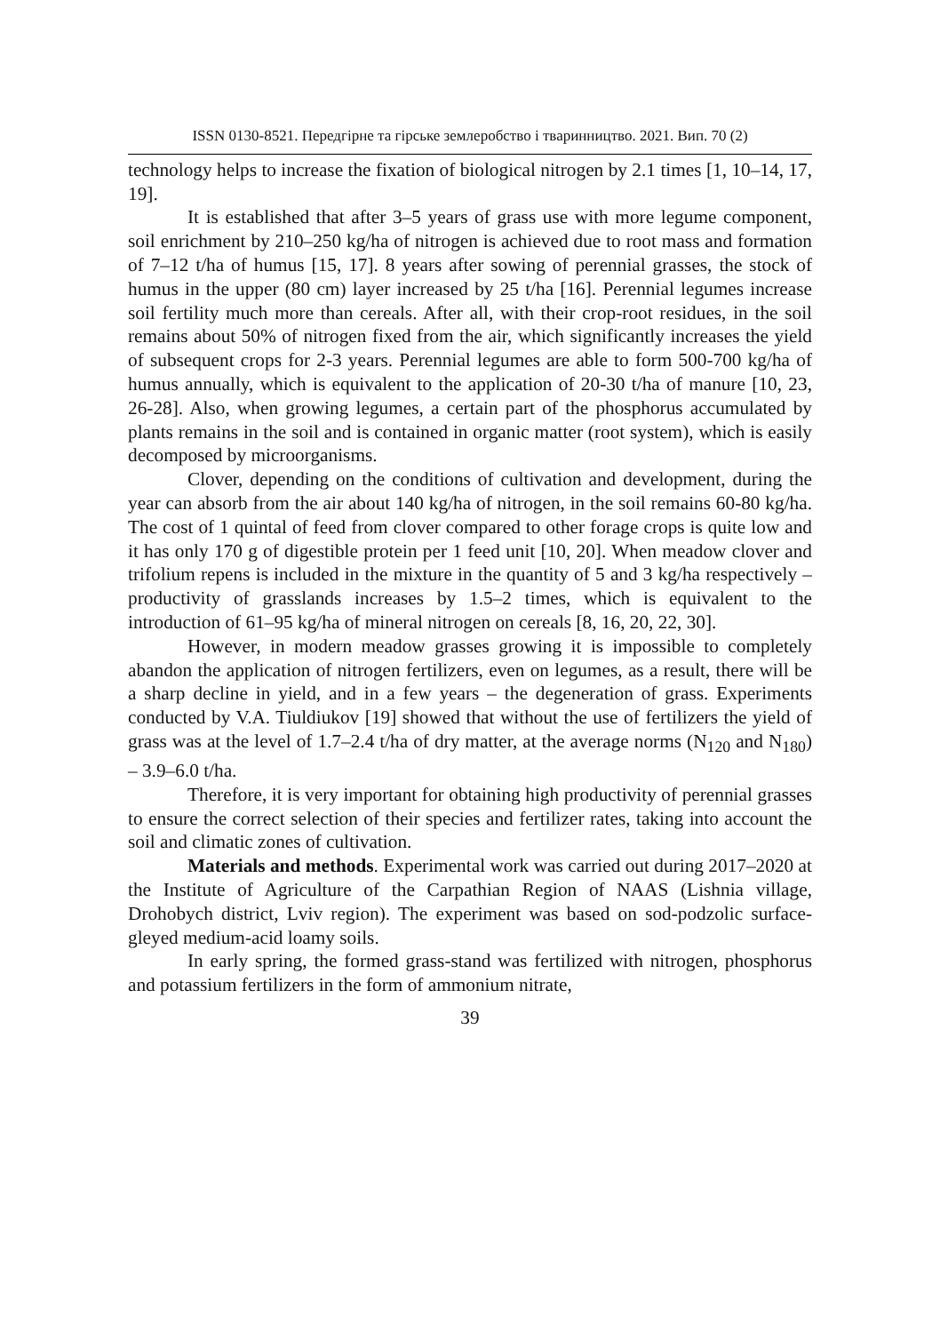ISSN 0130-8521. Передгірне та гірське землеробство і тваринництво. 2021. Вип. 70 (2)
technology helps to increase the fixation of biological nitrogen by 2.1 times [1, 10–14, 17, 19].
It is established that after 3–5 years of grass use with more legume component, soil enrichment by 210–250 kg/ha of nitrogen is achieved due to root mass and formation of 7–12 t/ha of humus [15, 17]. 8 years after sowing of perennial grasses, the stock of humus in the upper (80 cm) layer increased by 25 t/ha [16]. Perennial legumes increase soil fertility much more than cereals. After all, with their crop-root residues, in the soil remains about 50% of nitrogen fixed from the air, which significantly increases the yield of subsequent crops for 2-3 years. Perennial legumes are able to form 500-700 kg/ha of humus annually, which is equivalent to the application of 20-30 t/ha of manure [10, 23, 26-28]. Also, when growing legumes, a certain part of the phosphorus accumulated by plants remains in the soil and is contained in organic matter (root system), which is easily decomposed by microorganisms.
Clover, depending on the conditions of cultivation and development, during the year can absorb from the air about 140 kg/ha of nitrogen, in the soil remains 60-80 kg/ha. The cost of 1 quintal of feed from clover compared to other forage crops is quite low and it has only 170 g of digestible protein per 1 feed unit [10, 20]. When meadow clover and trifolium repens is included in the mixture in the quantity of 5 and 3 kg/ha respectively – productivity of grasslands increases by 1.5–2 times, which is equivalent to the introduction of 61–95 kg/ha of mineral nitrogen on cereals [8, 16, 20, 22, 30].
However, in modern meadow grasses growing it is impossible to completely abandon the application of nitrogen fertilizers, even on legumes, as a result, there will be a sharp decline in yield, and in a few years – the degeneration of grass. Experiments conducted by V.A. Tiuldiukov [19] showed that without the use of fertilizers the yield of grass was at the level of 1.7–2.4 t/ha of dry matter, at the average norms (N<sub>120</sub> and N<sub>180</sub>) – 3.9–6.0 t/ha.
Therefore, it is very important for obtaining high productivity of perennial grasses to ensure the correct selection of their species and fertilizer rates, taking into account the soil and climatic zones of cultivation.
Materials and methods. Experimental work was carried out during 2017–2020 at the Institute of Agriculture of the Carpathian Region of NAAS (Lishnia village, Drohobych district, Lviv region). The experiment was based on sod-podzolic surface-gleyed medium-acid loamy soils.
In early spring, the formed grass-stand was fertilized with nitrogen, phosphorus and potassium fertilizers in the form of ammonium nitrate,
39